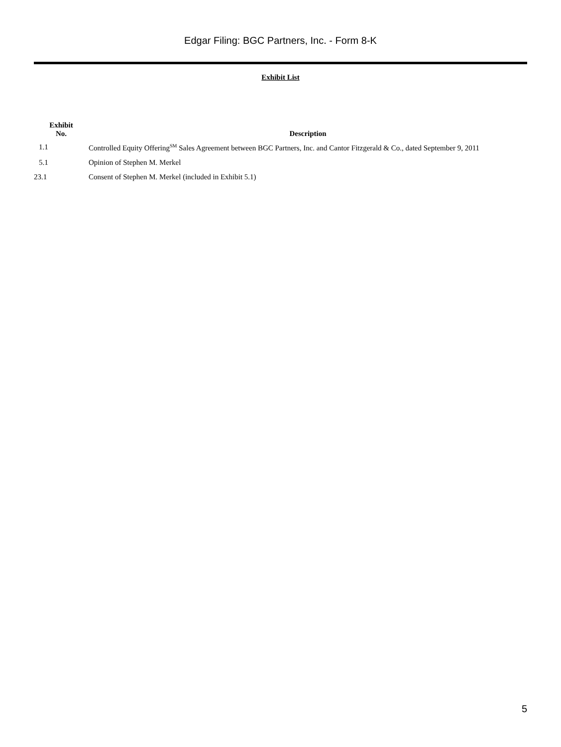Edgar Filing: BGC Partners, Inc. - Form 8-K
Exhibit List
| Exhibit No. | Description |
| --- | --- |
| 1.1 | Controlled Equity Offering<sup>SM</sup> Sales Agreement between BGC Partners, Inc. and Cantor Fitzgerald & Co., dated September 9, 2011 |
| 5.1 | Opinion of Stephen M. Merkel |
| 23.1 | Consent of Stephen M. Merkel (included in Exhibit 5.1) |
5